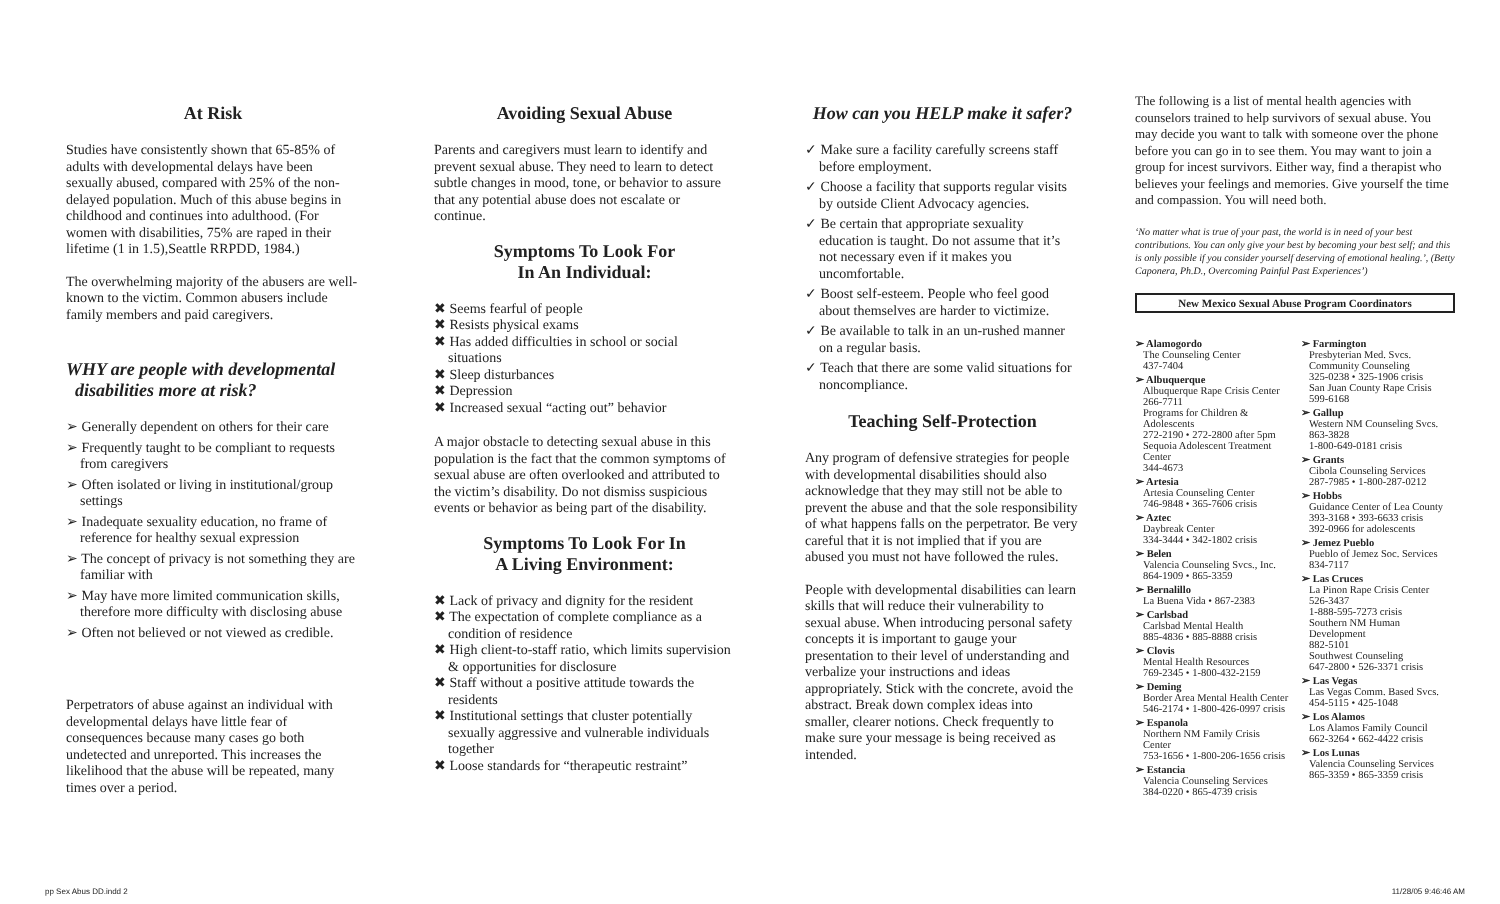At Risk
Studies have consistently shown that 65-85% of adults with developmental delays have been sexually abused, compared with 25% of the non-delayed population. Much of this abuse begins in childhood and continues into adulthood. (For women with disabilities, 75% are raped in their lifetime (1 in 1.5),Seattle RRPDD, 1984.)
The overwhelming majority of the abusers are well-known to the victim. Common abusers include family members and paid caregivers.
WHY are people with developmental
disabilities more at risk?
➢ Generally dependent on others for their care
➢ Frequently taught to be compliant to requests from caregivers
➢ Often isolated or living in institutional/group settings
➢ Inadequate sexuality education, no frame of reference for healthy sexual expression
➢ The concept of privacy is not something they are familiar with
➢ May have more limited communication skills, therefore more difficulty with disclosing abuse
➢ Often not believed or not viewed as credible.
Perpetrators of abuse against an individual with developmental delays have little fear of consequences because many cases go both undetected and unreported. This increases the likelihood that the abuse will be repeated, many times over a period.
Avoiding Sexual Abuse
Parents and caregivers must learn to identify and prevent sexual abuse. They need to learn to detect subtle changes in mood, tone, or behavior to assure that any potential abuse does not escalate or continue.
Symptoms To Look For
In An Individual:
✖ Seems fearful of people
✖ Resists physical exams
✖ Has added difficulties in school or social situations
✖ Sleep disturbances
✖ Depression
✖ Increased sexual “acting out” behavior
A major obstacle to detecting sexual abuse in this population is the fact that the common symptoms of sexual abuse are often overlooked and attributed to the victim’s disability. Do not dismiss suspicious events or behavior as being part of the disability.
Symptoms To Look For In
A Living Environment:
✖ Lack of privacy and dignity for the resident
✖ The expectation of complete compliance as a condition of residence
✖ High client-to-staff ratio, which limits supervision & opportunities for disclosure
✖ Staff without a positive attitude towards the residents
✖ Institutional settings that cluster potentially sexually aggressive and vulnerable individuals together
✖ Loose standards for “therapeutic restraint”
How can you HELP make it safer?
✓ Make sure a facility carefully screens staff before employment.
✓ Choose a facility that supports regular visits by outside Client Advocacy agencies.
✓ Be certain that appropriate sexuality education is taught. Do not assume that it’s not necessary even if it makes you uncomfortable.
✓ Boost self-esteem. People who feel good about themselves are harder to victimize.
✓ Be available to talk in an un-rushed manner on a regular basis.
✓ Teach that there are some valid situations for noncompliance.
Teaching Self-Protection
Any program of defensive strategies for people with developmental disabilities should also acknowledge that they may still not be able to prevent the abuse and that the sole responsibility of what happens falls on the perpetrator. Be very careful that it is not implied that if you are abused you must not have followed the rules.
People with developmental disabilities can learn skills that will reduce their vulnerability to sexual abuse. When introducing personal safety concepts it is important to gauge your presentation to their level of understanding and verbalize your instructions and ideas appropriately. Stick with the concrete, avoid the abstract. Break down complex ideas into smaller, clearer notions. Check frequently to make sure your message is being received as intended.
The following is a list of mental health agencies with counselors trained to help survivors of sexual abuse. You may decide you want to talk with someone over the phone before you can go in to see them. You may want to join a group for incest survivors. Either way, find a therapist who believes your feelings and memories. Give yourself the time and compassion. You will need both.
‘No matter what is true of your past, the world is in need of your best contributions. You can only give your best by becoming your best self; and this is only possible if you consider yourself deserving of emotional healing.’, (Betty Caponera, Ph.D., Overcoming Painful Past Experiences’)
New Mexico Sexual Abuse Program Coordinators
➢ Alamogordo
The Counseling Center
437-7404
➢ Albuquerque
Albuquerque Rape Crisis Center
266-7711
Programs for Children & Adolescents
272-2190 • 272-2800 after 5pm
Sequoia Adolescent Treatment Center
344-4673
➢ Artesia
Artesia Counseling Center
746-9848 • 365-7606 crisis
➢ Aztec
Daybreak Center
334-3444 • 342-1802 crisis
➢ Belen
Valencia Counseling Svcs., Inc.
864-1909 • 865-3359
➢ Bernalillo
La Buena Vida • 867-2383
➢ Carlsbad
Carlsbad Mental Health
885-4836 • 885-8888 crisis
➢ Clovis
Mental Health Resources
769-2345 • 1-800-432-2159
➢ Deming
Border Area Mental Health Center
546-2174 • 1-800-426-0997 crisis
➢ Espanola
Northern NM Family Crisis Center
753-1656 • 1-800-206-1656 crisis
➢ Estancia
Valencia Counseling Services
384-0220 • 865-4739 crisis
➢ Farmington
Presbyterian Med. Svcs. Community Counseling
325-0238 • 325-1906 crisis
San Juan County Rape Crisis
599-6168
➢ Gallup
Western NM Counseling Svcs.
863-3828
1-800-649-0181 crisis
➢ Grants
Cibola Counseling Services
287-7985 • 1-800-287-0212
➢ Hobbs
Guidance Center of Lea County
393-3168 • 393-6633 crisis
392-0966 for adolescents
➢ Jemez Pueblo
Pueblo of Jemez Soc. Services
834-7117
➢ Las Cruces
La Pinon Rape Crisis Center
526-3437
1-888-595-7273 crisis
Southern NM Human Development
882-5101
Southwest Counseling
647-2800 • 526-3371 crisis
➢ Las Vegas
Las Vegas Comm. Based Svcs.
454-5115 • 425-1048
➢ Los Alamos
Los Alamos Family Council
662-3264 • 662-4422 crisis
➢ Los Lunas
Valencia Counseling Services
865-3359 • 865-3359 crisis
pp Sex Abus DD.indd 2 11/28/05 9:46:46 AM